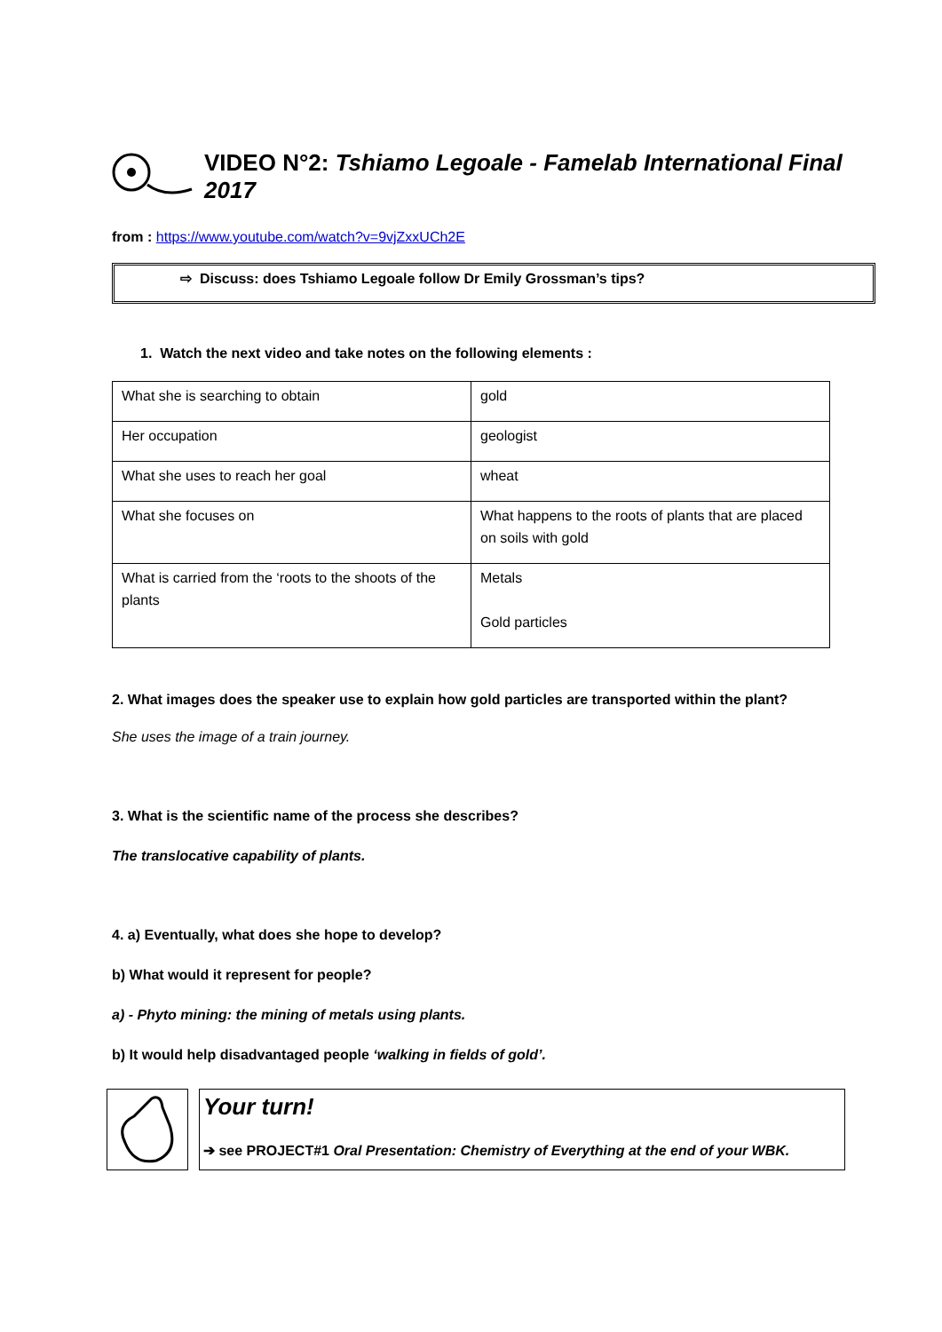VIDEO N°2: Tshiamo Legoale - Famelab International Final 2017
from : https://www.youtube.com/watch?v=9vjZxxUCh2E
⇨ Discuss: does Tshiamo Legoale follow Dr Emily Grossman’s tips?
1. Watch the next video and take notes on the following elements :
| What she is searching to obtain | gold |
| Her occupation | geologist |
| What she uses to reach her goal | wheat |
| What she focuses on | What happens to the roots of plants that are placed on soils with gold |
| What is carried from the ‘roots to the shoots of the plants | Metals Gold particles |
2. What images does the speaker use to explain how gold particles are transported within the plant?
She uses the image of a train journey.
3. What is the scientific name of the process she describes?
The translocative capability of plants.
4. a) Eventually, what does she hope to develop?
b) What would it represent for people?
a) - Phyto mining: the mining of metals using plants.
b) It would help disadvantaged people ‘walking in fields of gold’.
Your turn!
➔ see PROJECT#1 Oral Presentation: Chemistry of Everything at the end of your WBK.